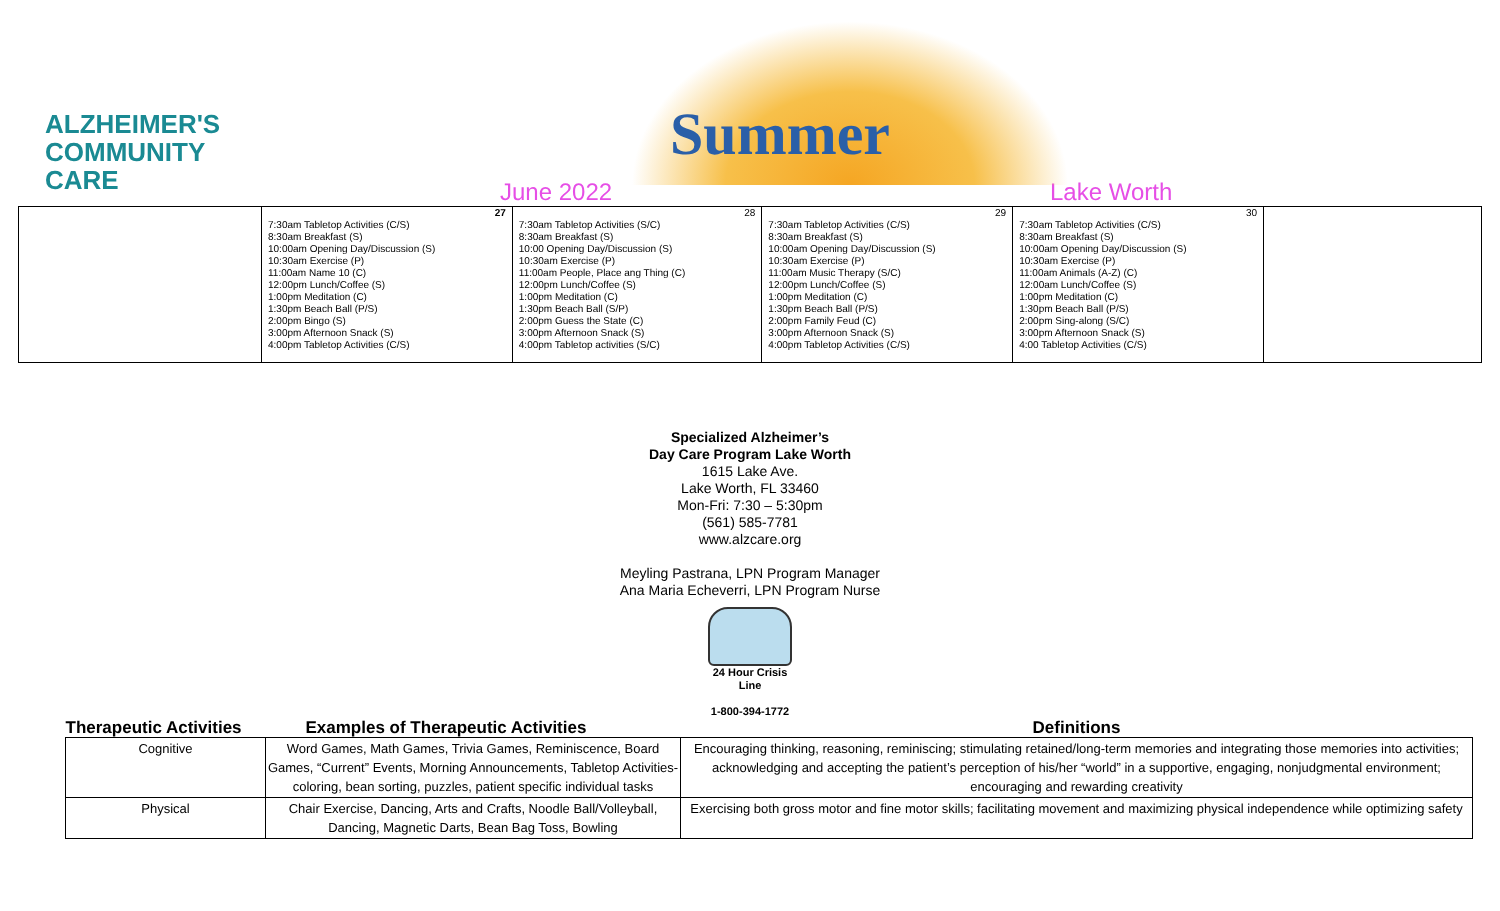Summer
ALZHEIMER'S
COMMUNITY
CARE
June 2022
Lake Worth
| | 27 7:30am Tabletop Activities (C/S) 8:30am Breakfast (S) 10:00am Opening Day/Discussion (S) 10:30am Exercise (P) 11:00am Name 10 (C) 12:00pm Lunch/Coffee (S) 1:00pm Meditation (C) 1:30pm Beach Ball (P/S) 2:00pm Bingo (S) 3:00pm Afternoon Snack (S) 4:00pm Tabletop Activities (C/S) | 28 7:30am Tabletop Activities (S/C) 8:30am Breakfast (S) 10:00 Opening Day/Discussion (S) 10:30am Exercise (P) 11:00am People, Place ang Thing (C) 12:00pm Lunch/Coffee (S) 1:00pm Meditation (C) 1:30pm Beach Ball (S/P) 2:00pm Guess the State (C) 3:00pm Afternoon Snack (S) 4:00pm Tabletop activities (S/C) | 29 7:30am Tabletop Activities (C/S) 8:30am Breakfast (S) 10:00am Opening Day/Discussion (S) 10:30am Exercise (P) 11:00am Music Therapy (S/C) 12:00pm Lunch/Coffee (S) 1:00pm Meditation (C) 1:30pm Beach Ball (P/S) 2:00pm Family Feud (C) 3:00pm Afternoon Snack (S) 4:00pm Tabletop Activities (C/S) | 30 7:30am Tabletop Activities (C/S) 8:30am Breakfast (S) 10:00am Opening Day/Discussion (S) 10:30am Exercise (P) 11:00am Animals (A-Z) (C) 12:00am Lunch/Coffee (S) 1:00pm Meditation (C) 1:30pm Beach Ball (P/S) 2:00pm Sing-along (S/C) 3:00pm Afternoon Snack (S) 4:00 Tabletop Activities (C/S) | |
Specialized Alzheimer’s
Day Care Program Lake Worth
1615 Lake Ave.
Lake Worth, FL 33460
Mon-Fri: 7:30 – 5:30pm
(561) 585-7781
www.alzcare.org
Meyling Pastrana, LPN Program Manager
Ana Maria Echeverri, LPN Program Nurse
24 Hour Crisis
Line
1-800-394-1772
| Therapeutic Activities | Examples of Therapeutic Activities | Definitions |
| --- | --- | --- |
| Cognitive | Word Games, Math Games, Trivia Games, Reminiscence, Board Games, “Current” Events, Morning Announcements, Tabletop Activities-coloring, bean sorting, puzzles, patient specific individual tasks | Encouraging thinking, reasoning, reminiscing; stimulating retained/long-term memories and integrating those memories into activities; acknowledging and accepting the patient’s perception of his/her “world” in a supportive, engaging, nonjudgmental environment; encouraging and rewarding creativity |
| Physical | Chair Exercise, Dancing, Arts and Crafts, Noodle Ball/Volleyball, Dancing, Magnetic Darts, Bean Bag Toss, Bowling | Exercising both gross motor and fine motor skills; facilitating movement and maximizing physical independence while optimizing safety |